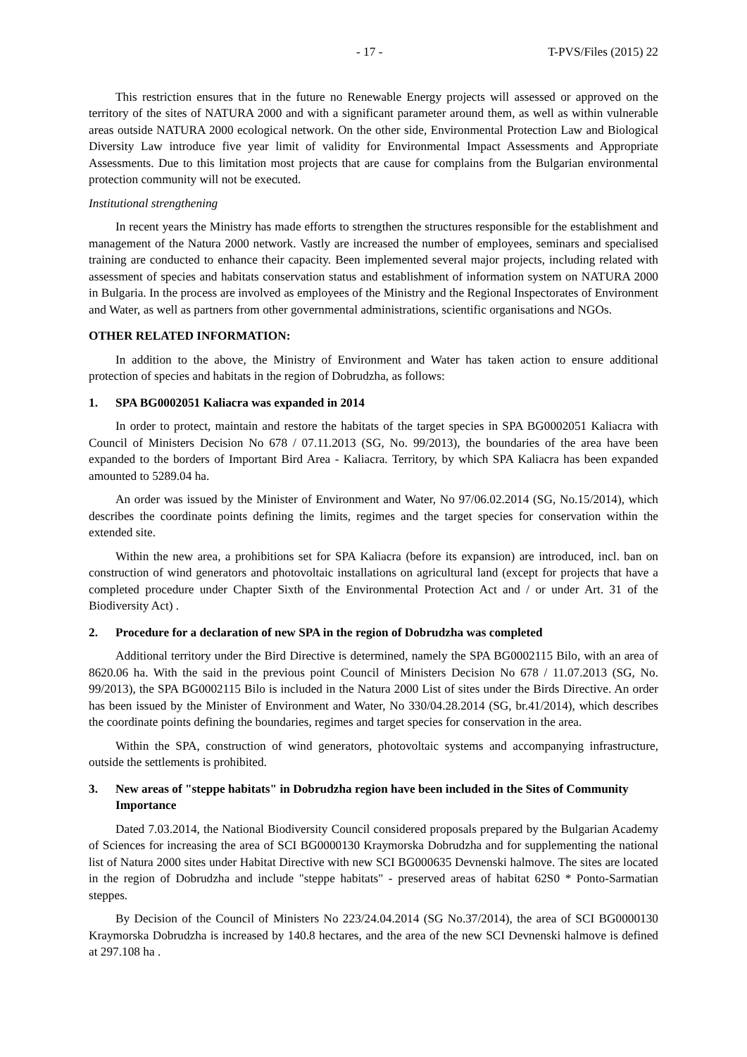- 17 - T-PVS/Files (2015) 22
This restriction ensures that in the future no Renewable Energy projects will assessed or approved on the territory of the sites of NATURA 2000 and with a significant parameter around them, as well as within vulnerable areas outside NATURA 2000 ecological network. On the other side, Environmental Protection Law and Biological Diversity Law introduce five year limit of validity for Environmental Impact Assessments and Appropriate Assessments. Due to this limitation most projects that are cause for complains from the Bulgarian environmental protection community will not be executed.
Institutional strengthening
In recent years the Ministry has made efforts to strengthen the structures responsible for the establishment and management of the Natura 2000 network. Vastly are increased the number of employees, seminars and specialised training are conducted to enhance their capacity. Been implemented several major projects, including related with assessment of species and habitats conservation status and establishment of information system on NATURA 2000 in Bulgaria. In the process are involved as employees of the Ministry and the Regional Inspectorates of Environment and Water, as well as partners from other governmental administrations, scientific organisations and NGOs.
OTHER RELATED INFORMATION:
In addition to the above, the Ministry of Environment and Water has taken action to ensure additional protection of species and habitats in the region of Dobrudzha, as follows:
1. SPA BG0002051 Kaliacra was expanded in 2014
In order to protect, maintain and restore the habitats of the target species in SPA BG0002051 Kaliacra with Council of Ministers Decision No 678 / 07.11.2013 (SG, No. 99/2013), the boundaries of the area have been expanded to the borders of Important Bird Area - Kaliacra. Territory, by which SPA Kaliacra has been expanded amounted to 5289.04 ha.
An order was issued by the Minister of Environment and Water, No 97/06.02.2014 (SG, No.15/2014), which describes the coordinate points defining the limits, regimes and the target species for conservation within the extended site.
Within the new area, a prohibitions set for SPA Kaliacra (before its expansion) are introduced, incl. ban on construction of wind generators and photovoltaic installations on agricultural land (except for projects that have a completed procedure under Chapter Sixth of the Environmental Protection Act and / or under Art. 31 of the Biodiversity Act) .
2. Procedure for a declaration of new SPA in the region of Dobrudzha was completed
Additional territory under the Bird Directive is determined, namely the SPA BG0002115 Bilo, with an area of 8620.06 ha. With the said in the previous point Council of Ministers Decision No 678 / 11.07.2013 (SG, No. 99/2013), the SPA BG0002115 Bilo is included in the Natura 2000 List of sites under the Birds Directive. An order has been issued by the Minister of Environment and Water, No 330/04.28.2014 (SG, br.41/2014), which describes the coordinate points defining the boundaries, regimes and target species for conservation in the area.
Within the SPA, construction of wind generators, photovoltaic systems and accompanying infrastructure, outside the settlements is prohibited.
3. New areas of "steppe habitats" in Dobrudzha region have been included in the Sites of Community Importance
Dated 7.03.2014, the National Biodiversity Council considered proposals prepared by the Bulgarian Academy of Sciences for increasing the area of SCI BG0000130 Kraymorska Dobrudzha and for supplementing the national list of Natura 2000 sites under Habitat Directive with new SCI BG000635 Devnenski halmove. The sites are located in the region of Dobrudzha and include "steppe habitats" - preserved areas of habitat 62S0 * Ponto-Sarmatian steppes.
By Decision of the Council of Ministers No 223/24.04.2014 (SG No.37/2014), the area of SCI BG0000130 Kraymorska Dobrudzha is increased by 140.8 hectares, and the area of the new SCI Devnenski halmove is defined at 297.108 ha .